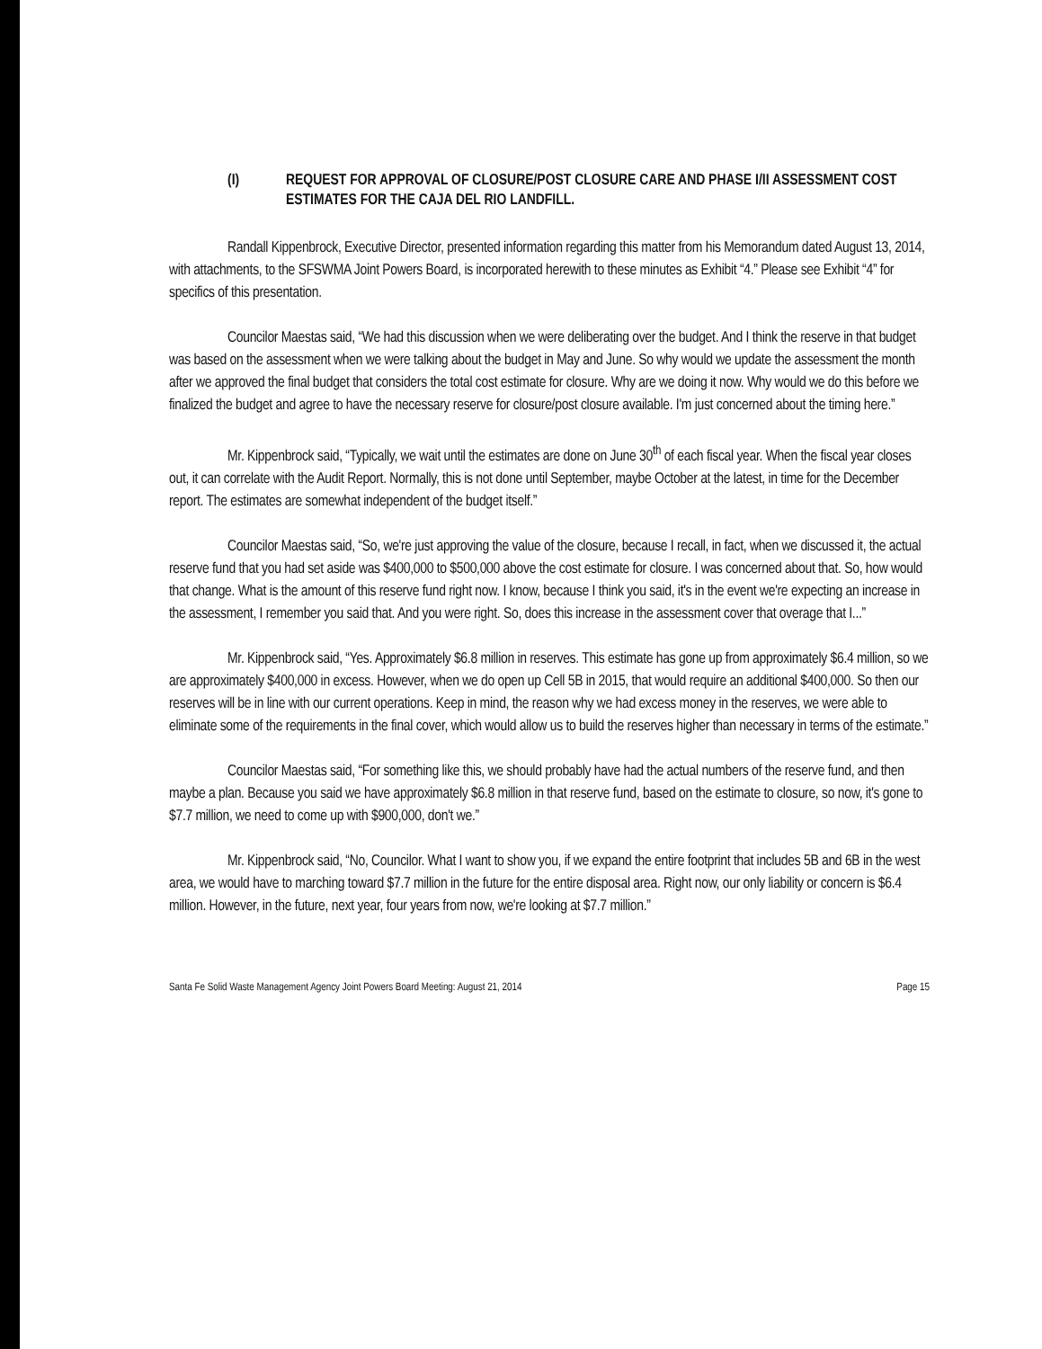(I) REQUEST FOR APPROVAL OF CLOSURE/POST CLOSURE CARE AND PHASE I/II ASSESSMENT COST ESTIMATES FOR THE CAJA DEL RIO LANDFILL.
Randall Kippenbrock, Executive Director, presented information regarding this matter from his Memorandum dated August 13, 2014, with attachments, to the SFSWMA Joint Powers Board, is incorporated herewith to these minutes as Exhibit “4.” Please see Exhibit “4” for specifics of this presentation.
Councilor Maestas said, “We had this discussion when we were deliberating over the budget. And I think the reserve in that budget was based on the assessment when we were talking about the budget in May and June. So why would we update the assessment the month after we approved the final budget that considers the total cost estimate for closure. Why are we doing it now. Why would we do this before we finalized the budget and agree to have the necessary reserve for closure/post closure available. I'm just concerned about the timing here.”
Mr. Kippenbrock said, “Typically, we wait until the estimates are done on June 30<sup>th</sup> of each fiscal year. When the fiscal year closes out, it can correlate with the Audit Report. Normally, this is not done until September, maybe October at the latest, in time for the December report. The estimates are somewhat independent of the budget itself.”
Councilor Maestas said, “So, we're just approving the value of the closure, because I recall, in fact, when we discussed it, the actual reserve fund that you had set aside was $400,000 to $500,000 above the cost estimate for closure. I was concerned about that. So, how would that change. What is the amount of this reserve fund right now. I know, because I think you said, it's in the event we're expecting an increase in the assessment, I remember you said that. And you were right. So, does this increase in the assessment cover that overage that I...”
Mr. Kippenbrock said, “Yes. Approximately $6.8 million in reserves. This estimate has gone up from approximately $6.4 million, so we are approximately $400,000 in excess. However, when we do open up Cell 5B in 2015, that would require an additional $400,000. So then our reserves will be in line with our current operations. Keep in mind, the reason why we had excess money in the reserves, we were able to eliminate some of the requirements in the final cover, which would allow us to build the reserves higher than necessary in terms of the estimate.”
Councilor Maestas said, “For something like this, we should probably have had the actual numbers of the reserve fund, and then maybe a plan. Because you said we have approximately $6.8 million in that reserve fund, based on the estimate to closure, so now, it's gone to $7.7 million, we need to come up with $900,000, don't we.”
Mr. Kippenbrock said, “No, Councilor. What I want to show you, if we expand the entire footprint that includes 5B and 6B in the west area, we would have to marching toward $7.7 million in the future for the entire disposal area. Right now, our only liability or concern is $6.4 million. However, in the future, next year, four years from now, we're looking at $7.7 million.”
Santa Fe Solid Waste Management Agency Joint Powers Board Meeting: August 21, 2014 Page 15